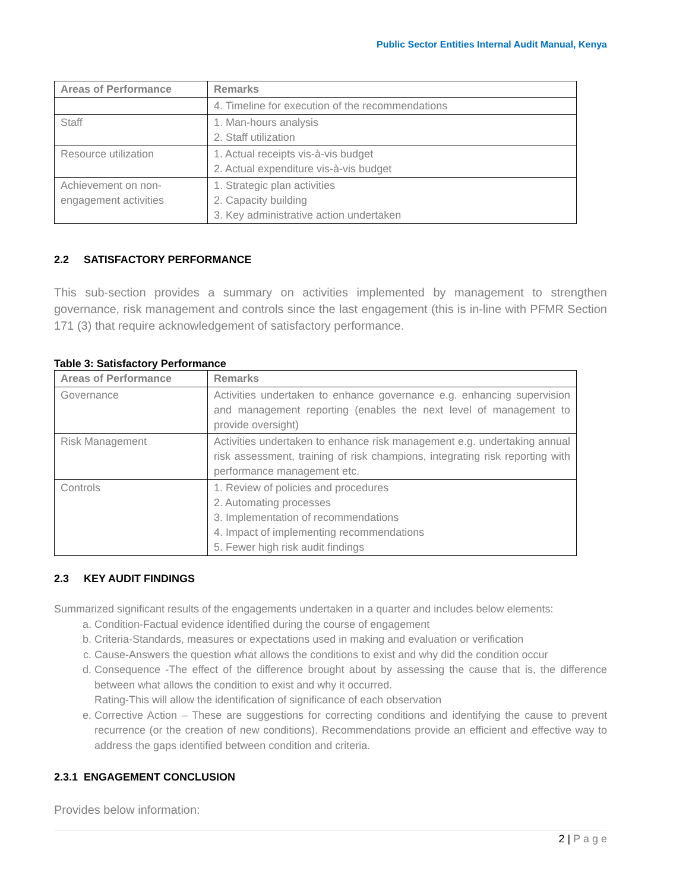Public Sector Entities Internal Audit Manual, Kenya
| Areas of Performance | Remarks |
| --- | --- |
| | 4. Timeline for execution of the recommendations |
| Staff | 1. Man-hours analysis 2. Staff utilization |
| Resource utilization | 1. Actual receipts vis-à-vis budget 2. Actual expenditure vis-à-vis budget |
| Achievement on non-engagement activities | 1. Strategic plan activities 2. Capacity building 3. Key administrative action undertaken |
2.2 SATISFACTORY PERFORMANCE
This sub-section provides a summary on activities implemented by management to strengthen governance, risk management and controls since the last engagement (this is in-line with PFMR Section 171 (3) that require acknowledgement of satisfactory performance.
Table 3: Satisfactory Performance
| Areas of Performance | Remarks |
| --- | --- |
| Governance | Activities undertaken to enhance governance e.g. enhancing supervision and management reporting (enables the next level of management to provide oversight) |
| Risk Management | Activities undertaken to enhance risk management e.g. undertaking annual risk assessment, training of risk champions, integrating risk reporting with performance management etc. |
| Controls | 1. Review of policies and procedures 2. Automating processes 3. Implementation of recommendations 4. Impact of implementing recommendations 5. Fewer high risk audit findings |
2.3 KEY AUDIT FINDINGS
Summarized significant results of the engagements undertaken in a quarter and includes below elements:
a. Condition-Factual evidence identified during the course of engagement
b. Criteria-Standards, measures or expectations used in making and evaluation or verification
c. Cause-Answers the question what allows the conditions to exist and why did the condition occur
d. Consequence -The effect of the difference brought about by assessing the cause that is, the difference between what allows the condition to exist and why it occurred.
Rating-This will allow the identification of significance of each observation
e. Corrective Action – These are suggestions for correcting conditions and identifying the cause to prevent recurrence (or the creation of new conditions). Recommendations provide an efficient and effective way to address the gaps identified between condition and criteria.
2.3.1 ENGAGEMENT CONCLUSION
Provides below information:
2 | P a g e